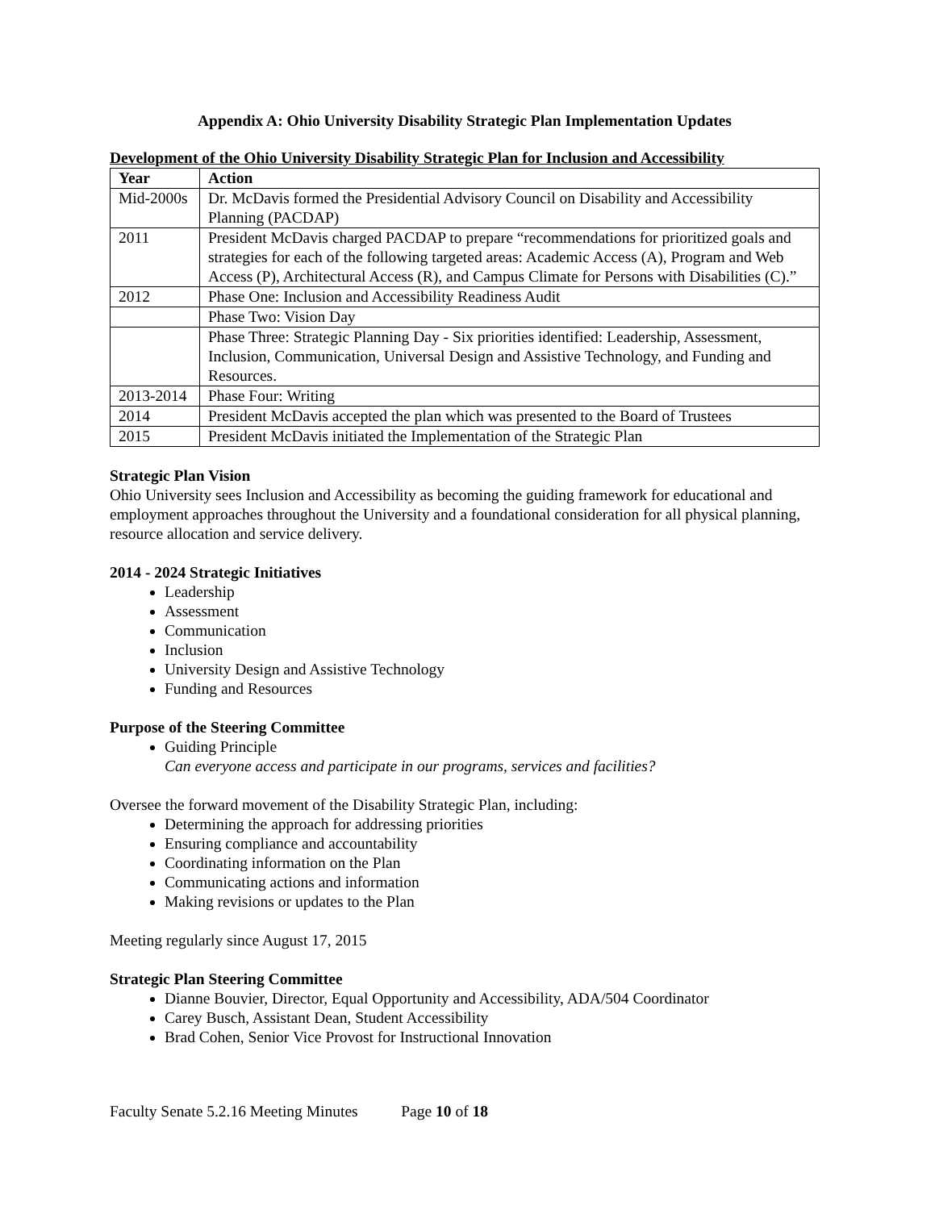Appendix A: Ohio University Disability Strategic Plan Implementation Updates
Development of the Ohio University Disability Strategic Plan for Inclusion and Accessibility
| Year | Action |
| --- | --- |
| Mid-2000s | Dr. McDavis formed the Presidential Advisory Council on Disability and Accessibility Planning (PACDAP) |
| 2011 | President McDavis charged PACDAP to prepare “recommendations for prioritized goals and strategies for each of the following targeted areas: Academic Access (A), Program and Web Access (P), Architectural Access (R), and Campus Climate for Persons with Disabilities (C).” |
| 2012 | Phase One: Inclusion and Accessibility Readiness Audit |
| | Phase Two: Vision Day |
| | Phase Three: Strategic Planning Day - Six priorities identified: Leadership, Assessment, Inclusion, Communication, Universal Design and Assistive Technology, and Funding and Resources. |
| 2013-2014 | Phase Four: Writing |
| 2014 | President McDavis accepted the plan which was presented to the Board of Trustees |
| 2015 | President McDavis initiated the Implementation of the Strategic Plan |
Strategic Plan Vision
Ohio University sees Inclusion and Accessibility as becoming the guiding framework for educational and employment approaches throughout the University and a foundational consideration for all physical planning, resource allocation and service delivery.
2014 - 2024 Strategic Initiatives
Leadership
Assessment
Communication
Inclusion
University Design and Assistive Technology
Funding and Resources
Purpose of the Steering Committee
Guiding Principle
Can everyone access and participate in our programs, services and facilities?
Oversee the forward movement of the Disability Strategic Plan, including:
Determining the approach for addressing priorities
Ensuring compliance and accountability
Coordinating information on the Plan
Communicating actions and information
Making revisions or updates to the Plan
Meeting regularly since August 17, 2015
Strategic Plan Steering Committee
Dianne Bouvier, Director, Equal Opportunity and Accessibility, ADA/504 Coordinator
Carey Busch, Assistant Dean, Student Accessibility
Brad Cohen, Senior Vice Provost for Instructional Innovation
Faculty Senate 5.2.16 Meeting Minutes Page 10 of 18